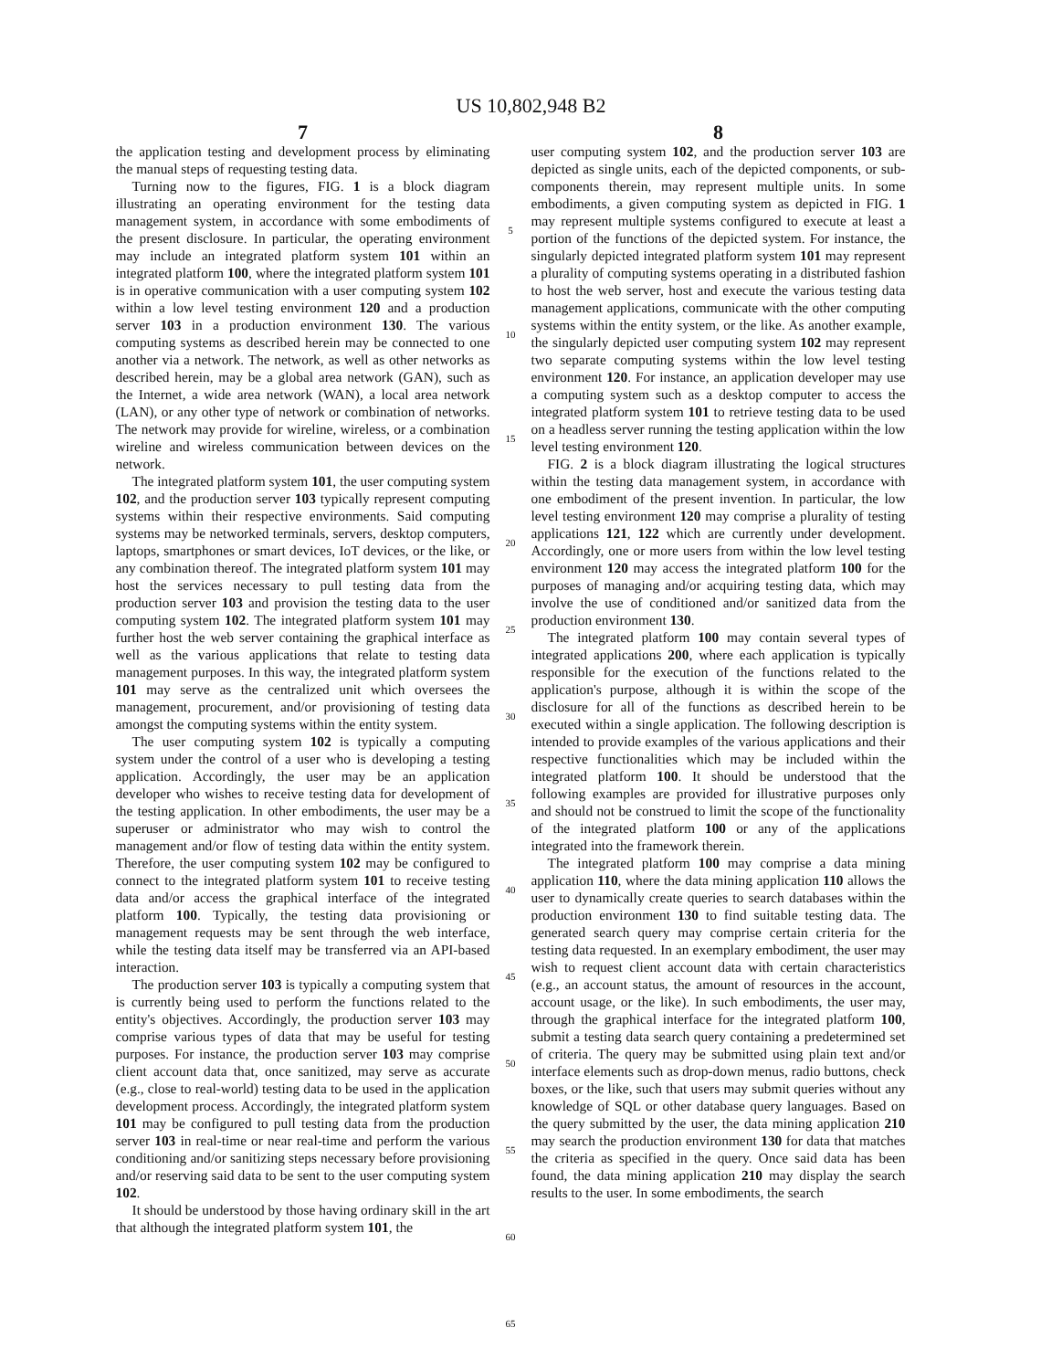US 10,802,948 B2
7
the application testing and development process by eliminating the manual steps of requesting testing data.
Turning now to the figures, FIG. 1 is a block diagram illustrating an operating environment for the testing data management system, in accordance with some embodiments of the present disclosure. In particular, the operating environment may include an integrated platform system 101 within an integrated platform 100, where the integrated platform system 101 is in operative communication with a user computing system 102 within a low level testing environment 120 and a production server 103 in a production environment 130. The various computing systems as described herein may be connected to one another via a network. The network, as well as other networks as described herein, may be a global area network (GAN), such as the Internet, a wide area network (WAN), a local area network (LAN), or any other type of network or combination of networks. The network may provide for wireline, wireless, or a combination wireline and wireless communication between devices on the network.
The integrated platform system 101, the user computing system 102, and the production server 103 typically represent computing systems within their respective environments. Said computing systems may be networked terminals, servers, desktop computers, laptops, smartphones or smart devices, IoT devices, or the like, or any combination thereof. The integrated platform system 101 may host the services necessary to pull testing data from the production server 103 and provision the testing data to the user computing system 102. The integrated platform system 101 may further host the web server containing the graphical interface as well as the various applications that relate to testing data management purposes. In this way, the integrated platform system 101 may serve as the centralized unit which oversees the management, procurement, and/or provisioning of testing data amongst the computing systems within the entity system.
The user computing system 102 is typically a computing system under the control of a user who is developing a testing application. Accordingly, the user may be an application developer who wishes to receive testing data for development of the testing application. In other embodiments, the user may be a superuser or administrator who may wish to control the management and/or flow of testing data within the entity system. Therefore, the user computing system 102 may be configured to connect to the integrated platform system 101 to receive testing data and/or access the graphical interface of the integrated platform 100. Typically, the testing data provisioning or management requests may be sent through the web interface, while the testing data itself may be transferred via an API-based interaction.
The production server 103 is typically a computing system that is currently being used to perform the functions related to the entity's objectives. Accordingly, the production server 103 may comprise various types of data that may be useful for testing purposes. For instance, the production server 103 may comprise client account data that, once sanitized, may serve as accurate (e.g., close to real-world) testing data to be used in the application development process. Accordingly, the integrated platform system 101 may be configured to pull testing data from the production server 103 in real-time or near real-time and perform the various conditioning and/or sanitizing steps necessary before provisioning and/or reserving said data to be sent to the user computing system 102.
It should be understood by those having ordinary skill in the art that although the integrated platform system 101, the
5
10
15
20
25
30
35
40
45
50
55
60
65
8
user computing system 102, and the production server 103 are depicted as single units, each of the depicted components, or sub-components therein, may represent multiple units. In some embodiments, a given computing system as depicted in FIG. 1 may represent multiple systems configured to execute at least a portion of the functions of the depicted system. For instance, the singularly depicted integrated platform system 101 may represent a plurality of computing systems operating in a distributed fashion to host the web server, host and execute the various testing data management applications, communicate with the other computing systems within the entity system, or the like. As another example, the singularly depicted user computing system 102 may represent two separate computing systems within the low level testing environment 120. For instance, an application developer may use a computing system such as a desktop computer to access the integrated platform system 101 to retrieve testing data to be used on a headless server running the testing application within the low level testing environment 120.
FIG. 2 is a block diagram illustrating the logical structures within the testing data management system, in accordance with one embodiment of the present invention. In particular, the low level testing environment 120 may comprise a plurality of testing applications 121, 122 which are currently under development. Accordingly, one or more users from within the low level testing environment 120 may access the integrated platform 100 for the purposes of managing and/or acquiring testing data, which may involve the use of conditioned and/or sanitized data from the production environment 130.
The integrated platform 100 may contain several types of integrated applications 200, where each application is typically responsible for the execution of the functions related to the application's purpose, although it is within the scope of the disclosure for all of the functions as described herein to be executed within a single application. The following description is intended to provide examples of the various applications and their respective functionalities which may be included within the integrated platform 100. It should be understood that the following examples are provided for illustrative purposes only and should not be construed to limit the scope of the functionality of the integrated platform 100 or any of the applications integrated into the framework therein.
The integrated platform 100 may comprise a data mining application 110, where the data mining application 110 allows the user to dynamically create queries to search databases within the production environment 130 to find suitable testing data. The generated search query may comprise certain criteria for the testing data requested. In an exemplary embodiment, the user may wish to request client account data with certain characteristics (e.g., an account status, the amount of resources in the account, account usage, or the like). In such embodiments, the user may, through the graphical interface for the integrated platform 100, submit a testing data search query containing a predetermined set of criteria. The query may be submitted using plain text and/or interface elements such as drop-down menus, radio buttons, check boxes, or the like, such that users may submit queries without any knowledge of SQL or other database query languages. Based on the query submitted by the user, the data mining application 210 may search the production environment 130 for data that matches the criteria as specified in the query. Once said data has been found, the data mining application 210 may display the search results to the user. In some embodiments, the search